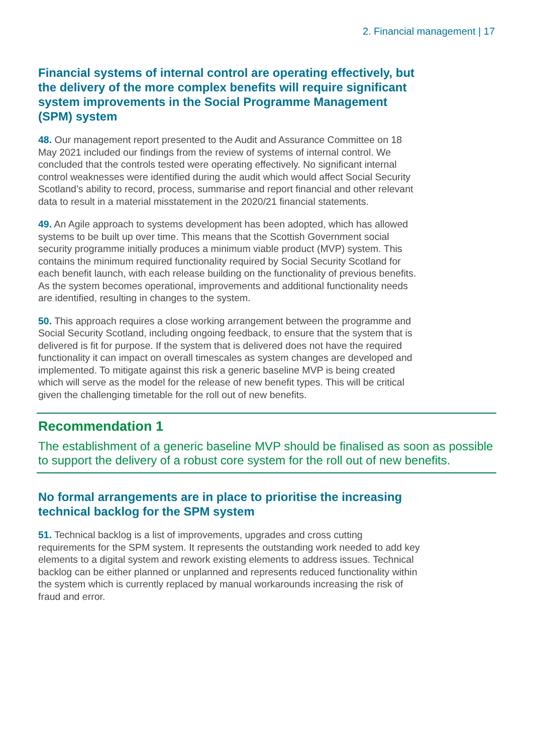2. Financial management | 17
Financial systems of internal control are operating effectively, but the delivery of the more complex benefits will require significant system improvements in the Social Programme Management (SPM) system
48. Our management report presented to the Audit and Assurance Committee on 18 May 2021 included our findings from the review of systems of internal control. We concluded that the controls tested were operating effectively. No significant internal control weaknesses were identified during the audit which would affect Social Security Scotland’s ability to record, process, summarise and report financial and other relevant data to result in a material misstatement in the 2020/21 financial statements.
49. An Agile approach to systems development has been adopted, which has allowed systems to be built up over time. This means that the Scottish Government social security programme initially produces a minimum viable product (MVP) system. This contains the minimum required functionality required by Social Security Scotland for each benefit launch, with each release building on the functionality of previous benefits. As the system becomes operational, improvements and additional functionality needs are identified, resulting in changes to the system.
50. This approach requires a close working arrangement between the programme and Social Security Scotland, including ongoing feedback, to ensure that the system that is delivered is fit for purpose. If the system that is delivered does not have the required functionality it can impact on overall timescales as system changes are developed and implemented. To mitigate against this risk a generic baseline MVP is being created which will serve as the model for the release of new benefit types. This will be critical given the challenging timetable for the roll out of new benefits.
Recommendation 1
The establishment of a generic baseline MVP should be finalised as soon as possible to support the delivery of a robust core system for the roll out of new benefits.
No formal arrangements are in place to prioritise the increasing technical backlog for the SPM system
51. Technical backlog is a list of improvements, upgrades and cross cutting requirements for the SPM system. It represents the outstanding work needed to add key elements to a digital system and rework existing elements to address issues. Technical backlog can be either planned or unplanned and represents reduced functionality within the system which is currently replaced by manual workarounds increasing the risk of fraud and error.